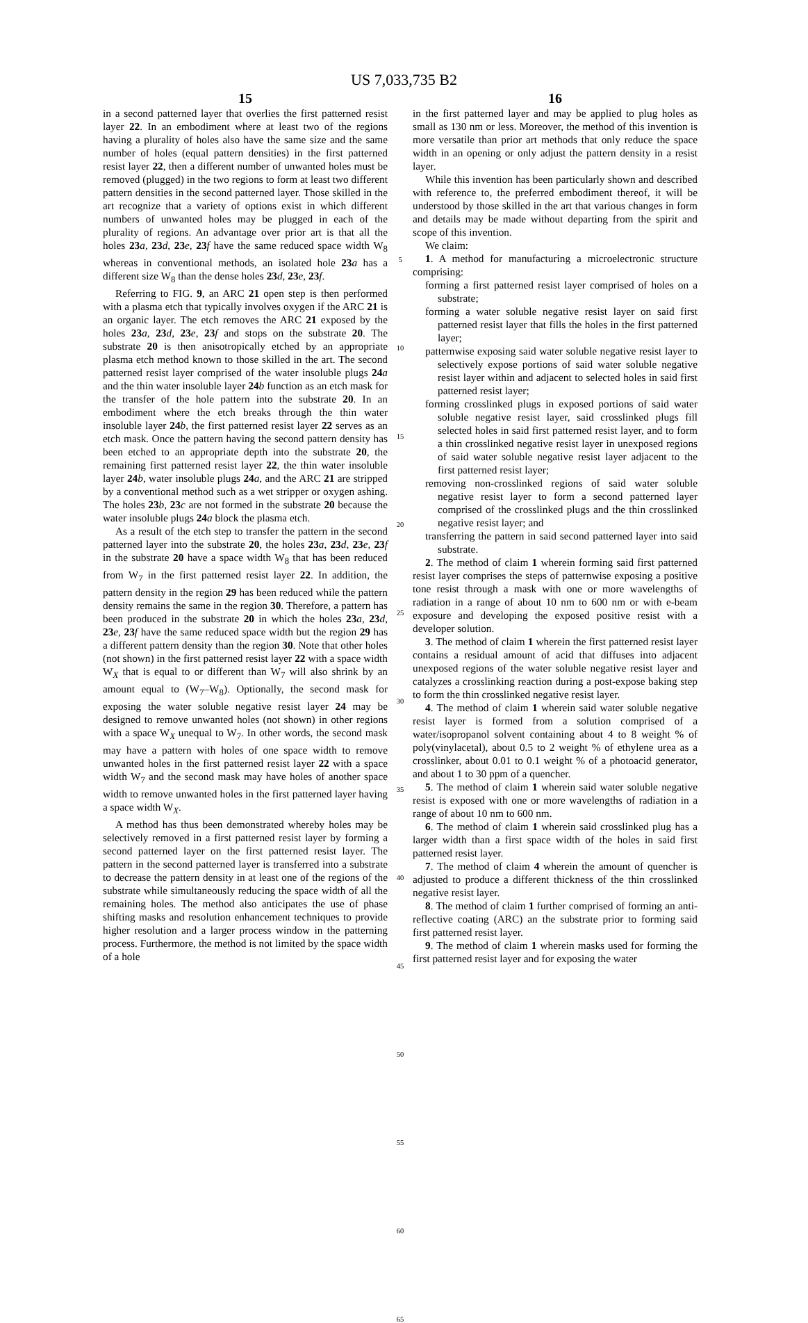US 7,033,735 B2
15
in a second patterned layer that overlies the first patterned resist layer 22. In an embodiment where at least two of the regions having a plurality of holes also have the same size and the same number of holes (equal pattern densities) in the first patterned resist layer 22, then a different number of unwanted holes must be removed (plugged) in the two regions to form at least two different pattern densities in the second patterned layer. Those skilled in the art recognize that a variety of options exist in which different numbers of unwanted holes may be plugged in each of the plurality of regions. An advantage over prior art is that all the holes 23 a, 23 d, 23 e, 23 f have the same reduced space width W<sub>8</sub> whereas in conventional methods, an isolated hole 23 a has a different size W<sub>8</sub> than the dense holes 23 d, 23 e, 23 f.
Referring to FIG. 9, an ARC 21 open step is then performed with a plasma etch that typically involves oxygen if the ARC 21 is an organic layer. The etch removes the ARC 21 exposed by the holes 23 a, 23 d, 23 e, 23 f and stops on the substrate 20. The substrate 20 is then anisotropically etched by an appropriate plasma etch method known to those skilled in the art. The second patterned resist layer comprised of the water insoluble plugs 24 a and the thin water insoluble layer 24 b function as an etch mask for the transfer of the hole pattern into the substrate 20. In an embodiment where the etch breaks through the thin water insoluble layer 24 b, the first patterned resist layer 22 serves as an etch mask. Once the pattern having the second pattern density has been etched to an appropriate depth into the substrate 20, the remaining first patterned resist layer 22, the thin water insoluble layer 24 b, water insoluble plugs 24 a, and the ARC 21 are stripped by a conventional method such as a wet stripper or oxygen ashing. The holes 23 b, 23 c are not formed in the substrate 20 because the water insoluble plugs 24 a block the plasma etch.
As a result of the etch step to transfer the pattern in the second patterned layer into the substrate 20, the holes 23 a, 23 d, 23 e, 23 f in the substrate 20 have a space width W<sub>8</sub> that has been reduced from W<sub>7</sub> in the first patterned resist layer 22. In addition, the pattern density in the region 29 has been reduced while the pattern density remains the same in the region 30. Therefore, a pattern has been produced in the substrate 20 in which the holes 23 a, 23 d, 23 e, 23 f have the same reduced space width but the region 29 has a different pattern density than the region 30. Note that other holes (not shown) in the first patterned resist layer 22 with a space width W<sub>X</sub> that is equal to or different than W<sub>7</sub> will also shrink by an amount equal to (W<sub>7</sub>–W<sub>8</sub>). Optionally, the second mask for exposing the water soluble negative resist layer 24 may be designed to remove unwanted holes (not shown) in other regions with a space W<sub>X</sub> unequal to W<sub>7</sub>. In other words, the second mask may have a pattern with holes of one space width to remove unwanted holes in the first patterned resist layer 22 with a space width W<sub>7</sub> and the second mask may have holes of another space width to remove unwanted holes in the first patterned layer having a space width W<sub>X</sub>.
A method has thus been demonstrated whereby holes may be selectively removed in a first patterned resist layer by forming a second patterned layer on the first patterned resist layer. The pattern in the second patterned layer is transferred into a substrate to decrease the pattern density in at least one of the regions of the substrate while simultaneously reducing the space width of all the remaining holes. The method also anticipates the use of phase shifting masks and resolution enhancement techniques to provide higher resolution and a larger process window in the patterning process. Furthermore, the method is not limited by the space width of a hole
5
10
15
20
25
30
35
40
45
50
55
60
65
16
in the first patterned layer and may be applied to plug holes as small as 130 nm or less. Moreover, the method of this invention is more versatile than prior art methods that only reduce the space width in an opening or only adjust the pattern density in a resist layer.
While this invention has been particularly shown and described with reference to, the preferred embodiment thereof, it will be understood by those skilled in the art that various changes in form and details may be made without departing from the spirit and scope of this invention.
We claim:
1. A method for manufacturing a microelectronic structure comprising:
forming a first patterned resist layer comprised of holes on a substrate;
forming a water soluble negative resist layer on said first patterned resist layer that fills the holes in the first patterned layer;
patternwise exposing said water soluble negative resist layer to selectively expose portions of said water soluble negative resist layer within and adjacent to selected holes in said first patterned resist layer;
forming crosslinked plugs in exposed portions of said water soluble negative resist layer, said crosslinked plugs fill selected holes in said first patterned resist layer, and to form a thin crosslinked negative resist layer in unexposed regions of said water soluble negative resist layer adjacent to the first patterned resist layer;
removing non-crosslinked regions of said water soluble negative resist layer to form a second patterned layer comprised of the crosslinked plugs and the thin crosslinked negative resist layer; and
transferring the pattern in said second patterned layer into said substrate.
2. The method of claim 1 wherein forming said first patterned resist layer comprises the steps of patternwise exposing a positive tone resist through a mask with one or more wavelengths of radiation in a range of about 10 nm to 600 nm or with e-beam exposure and developing the exposed positive resist with a developer solution.
3. The method of claim 1 wherein the first patterned resist layer contains a residual amount of acid that diffuses into adjacent unexposed regions of the water soluble negative resist layer and catalyzes a crosslinking reaction during a post-expose baking step to form the thin crosslinked negative resist layer.
4. The method of claim 1 wherein said water soluble negative resist layer is formed from a solution comprised of a water/isopropanol solvent containing about 4 to 8 weight % of poly(vinylacetal), about 0.5 to 2 weight % of ethylene urea as a crosslinker, about 0.01 to 0.1 weight % of a photoacid generator, and about 1 to 30 ppm of a quencher.
5. The method of claim 1 wherein said water soluble negative resist is exposed with one or more wavelengths of radiation in a range of about 10 nm to 600 nm.
6. The method of claim 1 wherein said crosslinked plug has a larger width than a first space width of the holes in said first patterned resist layer.
7. The method of claim 4 wherein the amount of quencher is adjusted to produce a different thickness of the thin crosslinked negative resist layer.
8. The method of claim 1 further comprised of forming an anti-reflective coating (ARC) an the substrate prior to forming said first patterned resist layer.
9. The method of claim 1 wherein masks used for forming the first patterned resist layer and for exposing the water